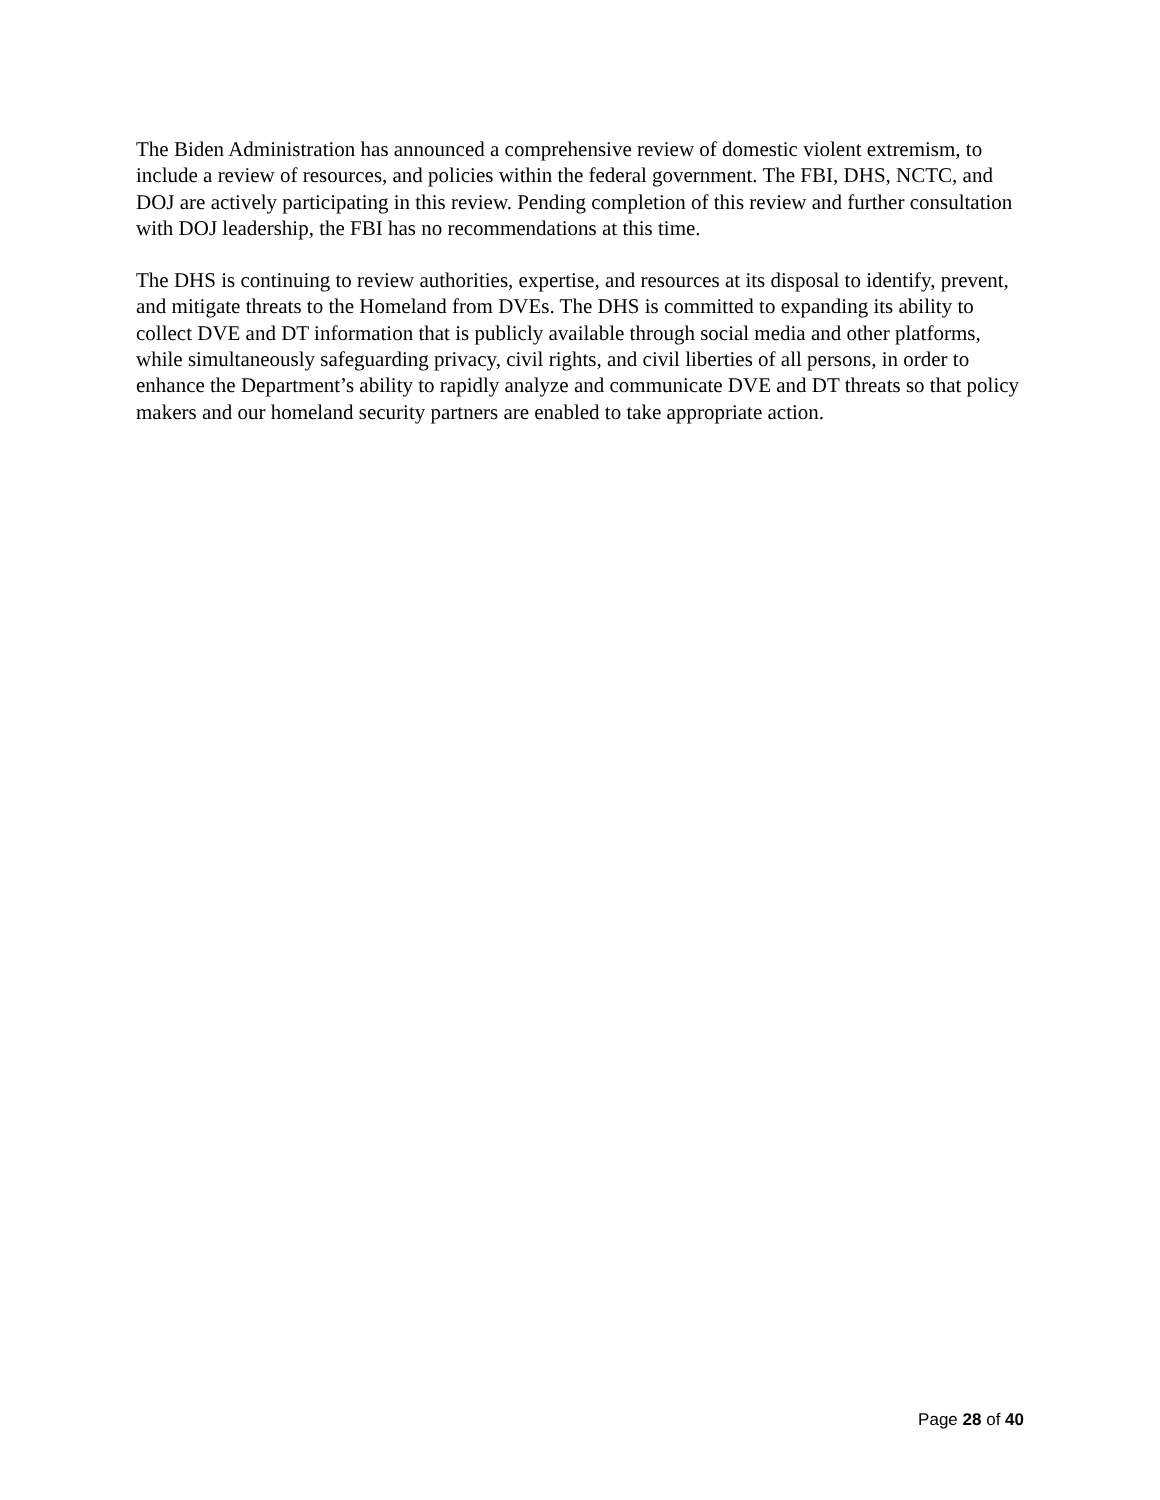The Biden Administration has announced a comprehensive review of domestic violent extremism, to include a review of resources, and policies within the federal government. The FBI, DHS, NCTC, and DOJ are actively participating in this review. Pending completion of this review and further consultation with DOJ leadership, the FBI has no recommendations at this time.
The DHS is continuing to review authorities, expertise, and resources at its disposal to identify, prevent, and mitigate threats to the Homeland from DVEs. The DHS is committed to expanding its ability to collect DVE and DT information that is publicly available through social media and other platforms, while simultaneously safeguarding privacy, civil rights, and civil liberties of all persons, in order to enhance the Department’s ability to rapidly analyze and communicate DVE and DT threats so that policy makers and our homeland security partners are enabled to take appropriate action.
Page 28 of 40